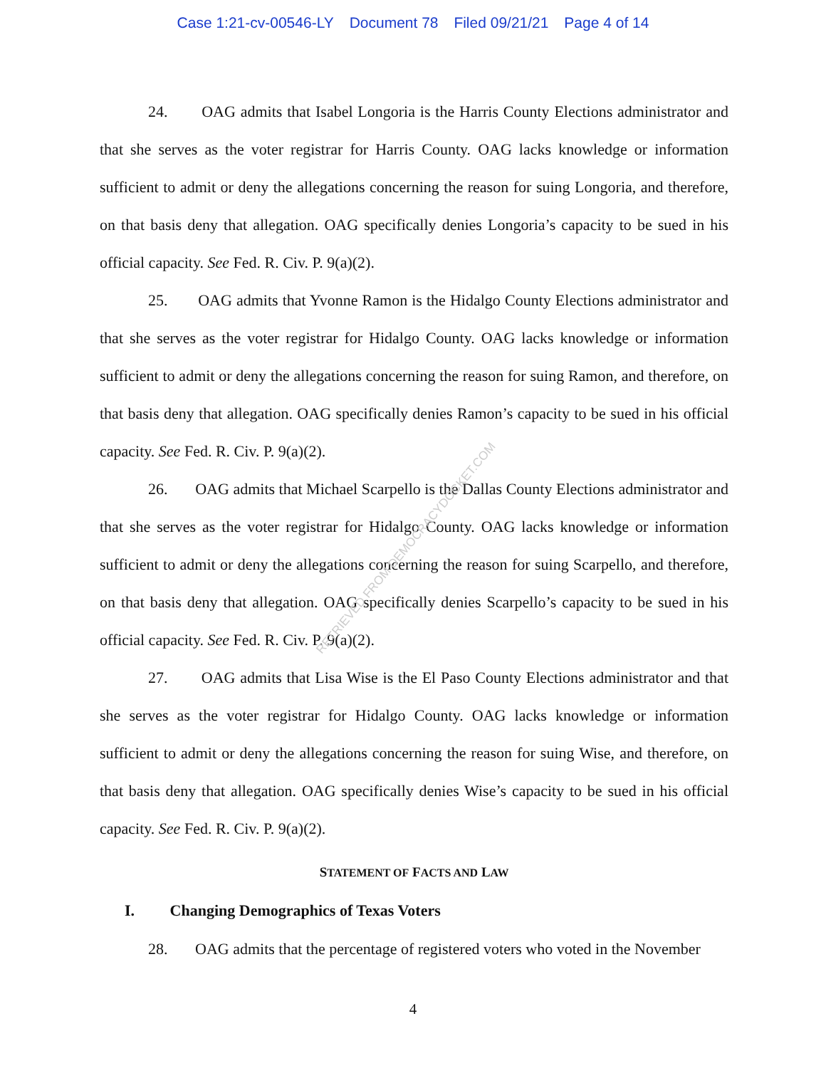Case 1:21-cv-00546-LY Document 78 Filed 09/21/21 Page 4 of 14
24. OAG admits that Isabel Longoria is the Harris County Elections administrator and that she serves as the voter registrar for Harris County. OAG lacks knowledge or information sufficient to admit or deny the allegations concerning the reason for suing Longoria, and therefore, on that basis deny that allegation. OAG specifically denies Longoria’s capacity to be sued in his official capacity. See Fed. R. Civ. P. 9(a)(2).
25. OAG admits that Yvonne Ramon is the Hidalgo County Elections administrator and that she serves as the voter registrar for Hidalgo County. OAG lacks knowledge or information sufficient to admit or deny the allegations concerning the reason for suing Ramon, and therefore, on that basis deny that allegation. OAG specifically denies Ramon’s capacity to be sued in his official capacity. See Fed. R. Civ. P. 9(a)(2).
26. OAG admits that Michael Scarpello is the Dallas County Elections administrator and that she serves as the voter registrar for Hidalgo County. OAG lacks knowledge or information sufficient to admit or deny the allegations concerning the reason for suing Scarpello, and therefore, on that basis deny that allegation. OAG specifically denies Scarpello’s capacity to be sued in his official capacity. See Fed. R. Civ. P. 9(a)(2).
27. OAG admits that Lisa Wise is the El Paso County Elections administrator and that she serves as the voter registrar for Hidalgo County. OAG lacks knowledge or information sufficient to admit or deny the allegations concerning the reason for suing Wise, and therefore, on that basis deny that allegation. OAG specifically denies Wise’s capacity to be sued in his official capacity. See Fed. R. Civ. P. 9(a)(2).
STATEMENT OF FACTS AND LAW
I. Changing Demographics of Texas Voters
28. OAG admits that the percentage of registered voters who voted in the November
RETRIEVED FROM DEMOCRACYDOCKET.COM
4